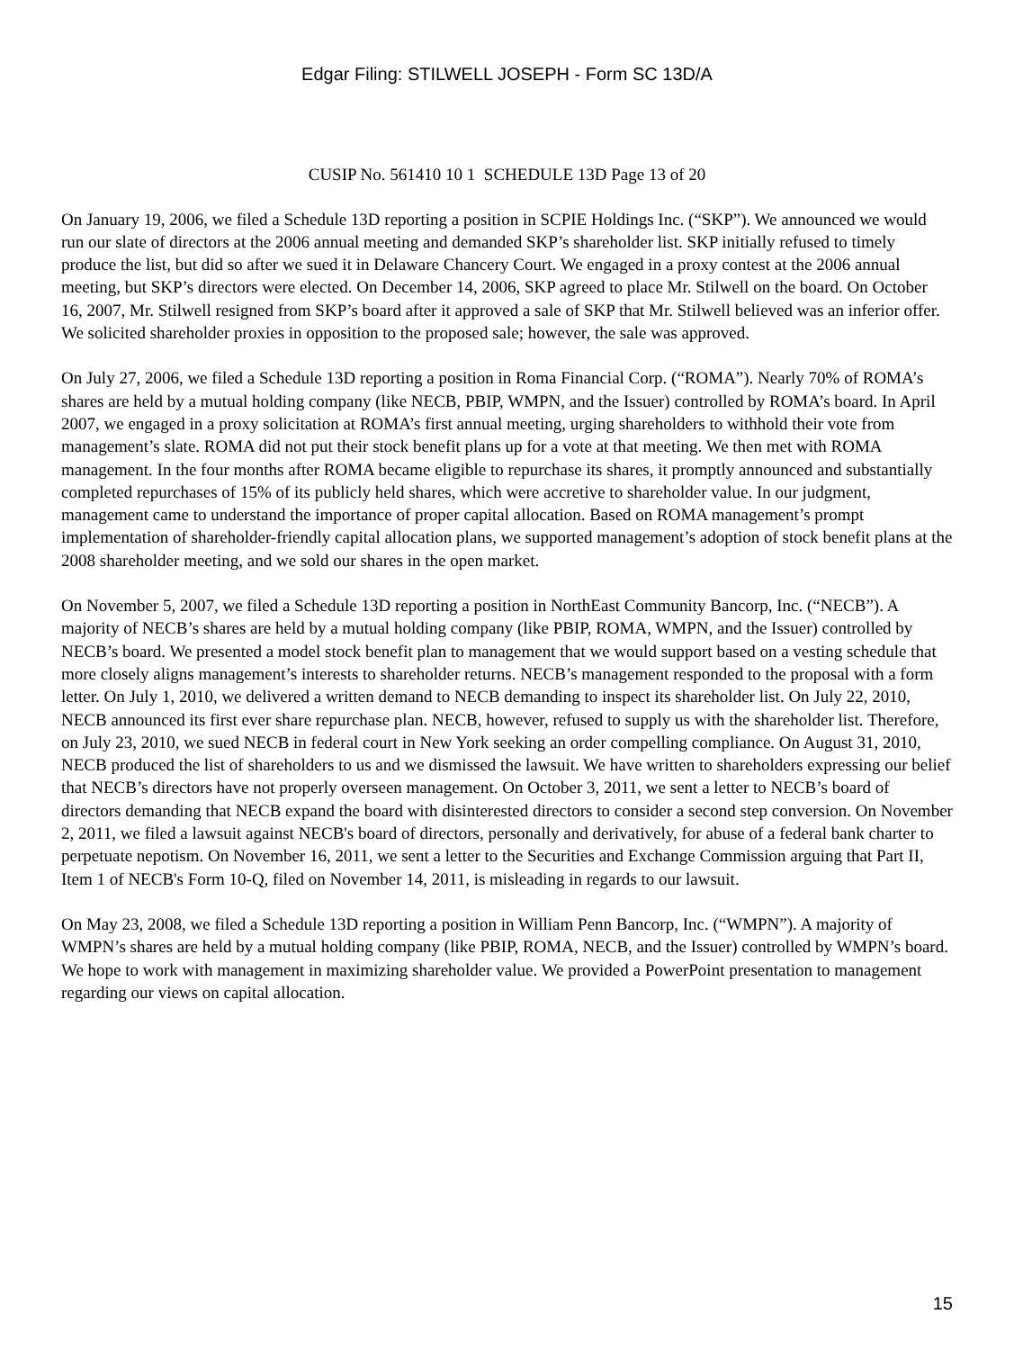Edgar Filing: STILWELL JOSEPH - Form SC 13D/A
CUSIP No. 561410 10 1 SCHEDULE 13D Page 13 of 20
On January 19, 2006, we filed a Schedule 13D reporting a position in SCPIE Holdings Inc. (“SKP”). We announced we would run our slate of directors at the 2006 annual meeting and demanded SKP’s shareholder list. SKP initially refused to timely produce the list, but did so after we sued it in Delaware Chancery Court. We engaged in a proxy contest at the 2006 annual meeting, but SKP’s directors were elected. On December 14, 2006, SKP agreed to place Mr. Stilwell on the board. On October 16, 2007, Mr. Stilwell resigned from SKP’s board after it approved a sale of SKP that Mr. Stilwell believed was an inferior offer. We solicited shareholder proxies in opposition to the proposed sale; however, the sale was approved.
On July 27, 2006, we filed a Schedule 13D reporting a position in Roma Financial Corp. (“ROMA”). Nearly 70% of ROMA’s shares are held by a mutual holding company (like NECB, PBIP, WMPN, and the Issuer) controlled by ROMA’s board. In April 2007, we engaged in a proxy solicitation at ROMA’s first annual meeting, urging shareholders to withhold their vote from management’s slate. ROMA did not put their stock benefit plans up for a vote at that meeting. We then met with ROMA management. In the four months after ROMA became eligible to repurchase its shares, it promptly announced and substantially completed repurchases of 15% of its publicly held shares, which were accretive to shareholder value. In our judgment, management came to understand the importance of proper capital allocation. Based on ROMA management’s prompt implementation of shareholder-friendly capital allocation plans, we supported management’s adoption of stock benefit plans at the 2008 shareholder meeting, and we sold our shares in the open market.
On November 5, 2007, we filed a Schedule 13D reporting a position in NorthEast Community Bancorp, Inc. (“NECB”). A majority of NECB’s shares are held by a mutual holding company (like PBIP, ROMA, WMPN, and the Issuer) controlled by NECB’s board. We presented a model stock benefit plan to management that we would support based on a vesting schedule that more closely aligns management’s interests to shareholder returns. NECB’s management responded to the proposal with a form letter. On July 1, 2010, we delivered a written demand to NECB demanding to inspect its shareholder list. On July 22, 2010, NECB announced its first ever share repurchase plan. NECB, however, refused to supply us with the shareholder list. Therefore, on July 23, 2010, we sued NECB in federal court in New York seeking an order compelling compliance. On August 31, 2010, NECB produced the list of shareholders to us and we dismissed the lawsuit. We have written to shareholders expressing our belief that NECB’s directors have not properly overseen management. On October 3, 2011, we sent a letter to NECB’s board of directors demanding that NECB expand the board with disinterested directors to consider a second step conversion. On November 2, 2011, we filed a lawsuit against NECB's board of directors, personally and derivatively, for abuse of a federal bank charter to perpetuate nepotism. On November 16, 2011, we sent a letter to the Securities and Exchange Commission arguing that Part II, Item 1 of NECB's Form 10-Q, filed on November 14, 2011, is misleading in regards to our lawsuit.
On May 23, 2008, we filed a Schedule 13D reporting a position in William Penn Bancorp, Inc. (“WMPN”). A majority of WMPN’s shares are held by a mutual holding company (like PBIP, ROMA, NECB, and the Issuer) controlled by WMPN’s board. We hope to work with management in maximizing shareholder value. We provided a PowerPoint presentation to management regarding our views on capital allocation.
15